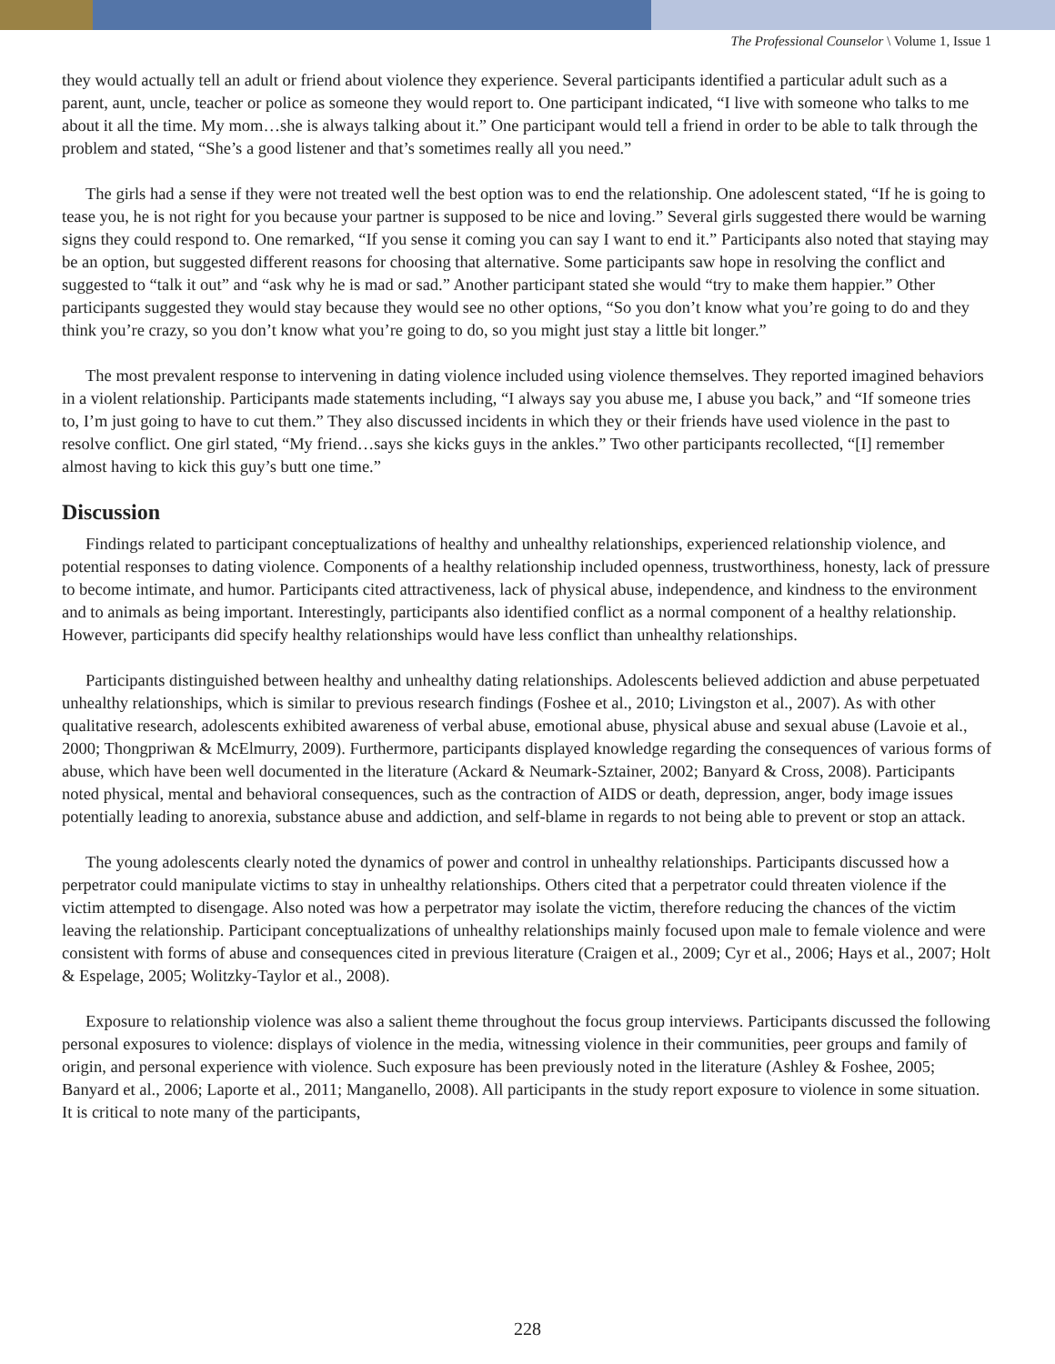The Professional Counselor \ Volume 1, Issue 1
they would actually tell an adult or friend about violence they experience. Several participants identified a particular adult such as a parent, aunt, uncle, teacher or police as someone they would report to. One participant indicated, “I live with someone who talks to me about it all the time. My mom…she is always talking about it.” One participant would tell a friend in order to be able to talk through the problem and stated, “She’s a good listener and that’s sometimes really all you need.”
The girls had a sense if they were not treated well the best option was to end the relationship. One adolescent stated, “If he is going to tease you, he is not right for you because your partner is supposed to be nice and loving.” Several girls suggested there would be warning signs they could respond to. One remarked, “If you sense it coming you can say I want to end it.” Participants also noted that staying may be an option, but suggested different reasons for choosing that alternative. Some participants saw hope in resolving the conflict and suggested to “talk it out” and “ask why he is mad or sad.” Another participant stated she would “try to make them happier.” Other participants suggested they would stay because they would see no other options, “So you don’t know what you’re going to do and they think you’re crazy, so you don’t know what you’re going to do, so you might just stay a little bit longer.”
The most prevalent response to intervening in dating violence included using violence themselves. They reported imagined behaviors in a violent relationship. Participants made statements including, “I always say you abuse me, I abuse you back,” and “If someone tries to, I’m just going to have to cut them.” They also discussed incidents in which they or their friends have used violence in the past to resolve conflict. One girl stated, “My friend…says she kicks guys in the ankles.” Two other participants recollected, “[I] remember almost having to kick this guy’s butt one time.”
Discussion
Findings related to participant conceptualizations of healthy and unhealthy relationships, experienced relationship violence, and potential responses to dating violence. Components of a healthy relationship included openness, trustworthiness, honesty, lack of pressure to become intimate, and humor. Participants cited attractiveness, lack of physical abuse, independence, and kindness to the environment and to animals as being important. Interestingly, participants also identified conflict as a normal component of a healthy relationship. However, participants did specify healthy relationships would have less conflict than unhealthy relationships.
Participants distinguished between healthy and unhealthy dating relationships. Adolescents believed addiction and abuse perpetuated unhealthy relationships, which is similar to previous research findings (Foshee et al., 2010; Livingston et al., 2007). As with other qualitative research, adolescents exhibited awareness of verbal abuse, emotional abuse, physical abuse and sexual abuse (Lavoie et al., 2000; Thongpriwan & McElmurry, 2009). Furthermore, participants displayed knowledge regarding the consequences of various forms of abuse, which have been well documented in the literature (Ackard & Neumark-Sztainer, 2002; Banyard & Cross, 2008). Participants noted physical, mental and behavioral consequences, such as the contraction of AIDS or death, depression, anger, body image issues potentially leading to anorexia, substance abuse and addiction, and self-blame in regards to not being able to prevent or stop an attack.
The young adolescents clearly noted the dynamics of power and control in unhealthy relationships. Participants discussed how a perpetrator could manipulate victims to stay in unhealthy relationships. Others cited that a perpetrator could threaten violence if the victim attempted to disengage. Also noted was how a perpetrator may isolate the victim, therefore reducing the chances of the victim leaving the relationship. Participant conceptualizations of unhealthy relationships mainly focused upon male to female violence and were consistent with forms of abuse and consequences cited in previous literature (Craigen et al., 2009; Cyr et al., 2006; Hays et al., 2007; Holt & Espelage, 2005; Wolitzky-Taylor et al., 2008).
Exposure to relationship violence was also a salient theme throughout the focus group interviews. Participants discussed the following personal exposures to violence: displays of violence in the media, witnessing violence in their communities, peer groups and family of origin, and personal experience with violence. Such exposure has been previously noted in the literature (Ashley & Foshee, 2005; Banyard et al., 2006; Laporte et al., 2011; Manganello, 2008). All participants in the study report exposure to violence in some situation. It is critical to note many of the participants,
228